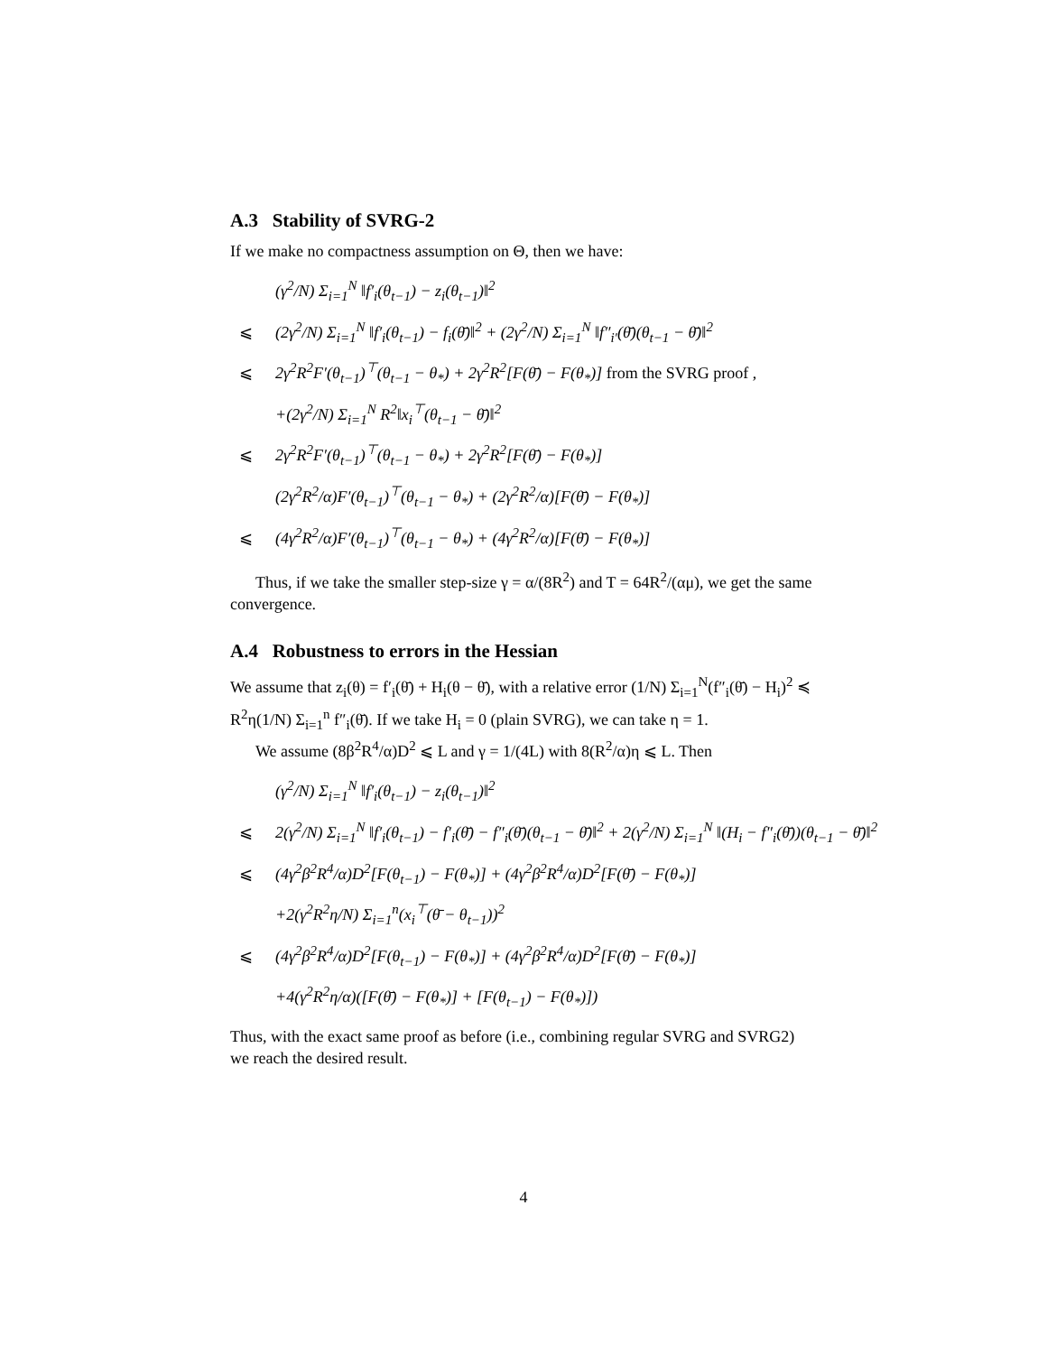A.3 Stability of SVRG-2
If we make no compactness assumption on Θ, then we have:
(γ<sup>2</sup>/N) Σ<sub>i=1</sub><sup>N</sup> ‖f′<sub>i</sub>(θ<sub>t−1</sub>) − z<sub>i</sub>(θ<sub>t−1</sub>)‖<sup>2</sup>
⩽ (2γ<sup>2</sup>/N) Σ<sub>i=1</sub><sup>N</sup> ‖f′<sub>i</sub>(θ<sub>t−1</sub>) − f<sub>i</sub>(θ̄)‖<sup>2</sup> + (2γ<sup>2</sup>/N) Σ<sub>i=1</sub><sup>N</sup> ‖f″<sub>i′</sub>(θ̄)(θ<sub>t−1</sub> − θ̄)‖<sup>2</sup>
⩽ 2γ<sup>2</sup>R<sup>2</sup>F′(θ<sub>t−1</sub>)<sup>⊤</sup>(θ<sub>t−1</sub> − θ<sub>*</sub>) + 2γ<sup>2</sup>R<sup>2</sup>[F(θ̄) − F(θ<sub>*</sub>)] from the SVRG proof ,
+(2γ<sup>2</sup>/N) Σ<sub>i=1</sub><sup>N</sup> R<sup>2</sup>‖x<sub>i</sub><sup>⊤</sup>(θ<sub>t−1</sub> − θ̄)‖<sup>2</sup>
⩽ 2γ<sup>2</sup>R<sup>2</sup>F′(θ<sub>t−1</sub>)<sup>⊤</sup>(θ<sub>t−1</sub> − θ<sub>*</sub>) + 2γ<sup>2</sup>R<sup>2</sup>[F(θ̄) − F(θ<sub>*</sub>)]
(2γ<sup>2</sup>R<sup>2</sup>/α)F′(θ<sub>t−1</sub>)<sup>⊤</sup>(θ<sub>t−1</sub> − θ<sub>*</sub>) + (2γ<sup>2</sup>R<sup>2</sup>/α)[F(θ̄) − F(θ<sub>*</sub>)]
⩽ (4γ<sup>2</sup>R<sup>2</sup>/α)F′(θ<sub>t−1</sub>)<sup>⊤</sup>(θ<sub>t−1</sub> − θ<sub>*</sub>) + (4γ<sup>2</sup>R<sup>2</sup>/α)[F(θ̄) − F(θ<sub>*</sub>)]
Thus, if we take the smaller step-size γ = α/(8R<sup>2</sup>) and T = 64R<sup>2</sup>/(αμ), we get the same convergence.
A.4 Robustness to errors in the Hessian
We assume that z<sub>i</sub>(θ) = f′<sub>i</sub>(θ̄) + H<sub>i</sub>(θ − θ̄), with a relative error (1/N) Σ<sub>i=1</sub><sup>N</sup>(f″<sub>i</sub>(θ̄) − H<sub>i</sub>)<sup>2</sup> ≼ R<sup>2</sup>η(1/N) Σ<sub>i=1</sub><sup>n</sup> f″<sub>i</sub>(θ̄). If we take H<sub>i</sub> = 0 (plain SVRG), we can take η = 1.
We assume (8β<sup>2</sup>R<sup>4</sup>/α)D<sup>2</sup> ⩽ L and γ = 1/(4L) with 8(R<sup>2</sup>/α)η ⩽ L. Then
(γ<sup>2</sup>/N) Σ<sub>i=1</sub><sup>N</sup> ‖f′<sub>i</sub>(θ<sub>t−1</sub>) − z<sub>i</sub>(θ<sub>t−1</sub>)‖<sup>2</sup>
⩽ 2(γ<sup>2</sup>/N) Σ<sub>i=1</sub><sup>N</sup> ‖f′<sub>i</sub>(θ<sub>t−1</sub>) − f′<sub>i</sub>(θ̄) − f″<sub>i</sub>(θ̄)(θ<sub>t−1</sub> − θ̄)‖<sup>2</sup> + 2(γ<sup>2</sup>/N) Σ<sub>i=1</sub><sup>N</sup> ‖(H<sub>i</sub> − f″<sub>i</sub>(θ̄))(θ<sub>t−1</sub> − θ̄)‖<sup>2</sup>
⩽ (4γ<sup>2</sup>β<sup>2</sup>R<sup>4</sup>/α)D<sup>2</sup>[F(θ<sub>t−1</sub>) − F(θ<sub>*</sub>)] + (4γ<sup>2</sup>β<sup>2</sup>R<sup>4</sup>/α)D<sup>2</sup>[F(θ̄) − F(θ<sub>*</sub>)]
+2(γ<sup>2</sup>R<sup>2</sup>η/N) Σ<sub>i=1</sub><sup>n</sup>(x<sub>i</sub><sup>⊤</sup>(θ̄ − θ<sub>t−1</sub>))<sup>2</sup>
⩽ (4γ<sup>2</sup>β<sup>2</sup>R<sup>4</sup>/α)D<sup>2</sup>[F(θ<sub>t−1</sub>) − F(θ<sub>*</sub>)] + (4γ<sup>2</sup>β<sup>2</sup>R<sup>4</sup>/α)D<sup>2</sup>[F(θ̄) − F(θ<sub>*</sub>)]
+4(γ<sup>2</sup>R<sup>2</sup>η/α)([F(θ̄) − F(θ<sub>*</sub>)] + [F(θ<sub>t−1</sub>) − F(θ<sub>*</sub>)])
Thus, with the exact same proof as before (i.e., combining regular SVRG and SVRG2) we reach the desired result.
4